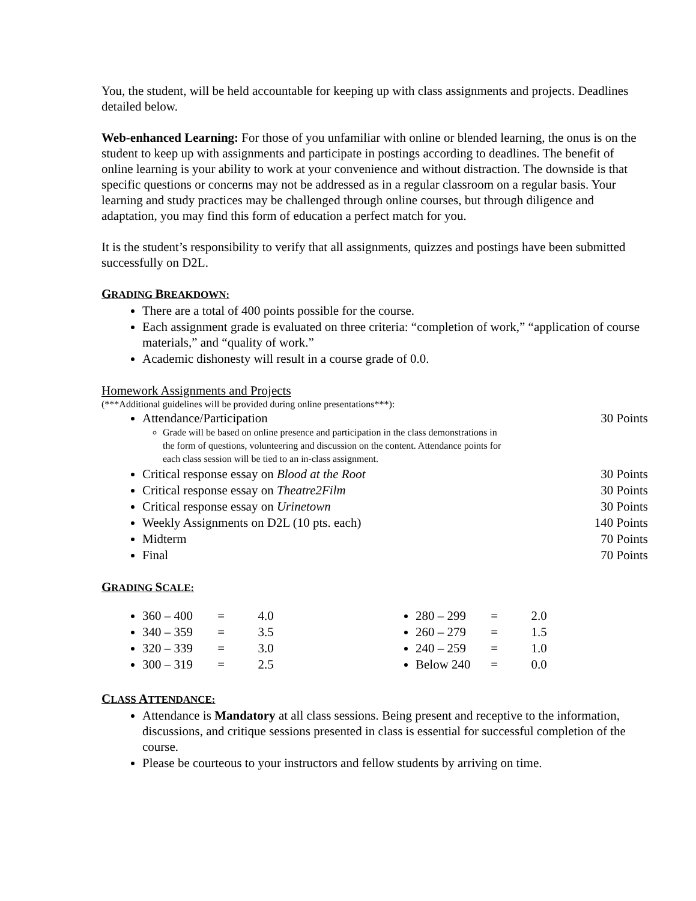You, the student, will be held accountable for keeping up with class assignments and projects. Deadlines detailed below.
Web-enhanced Learning: For those of you unfamiliar with online or blended learning, the onus is on the student to keep up with assignments and participate in postings according to deadlines. The benefit of online learning is your ability to work at your convenience and without distraction. The downside is that specific questions or concerns may not be addressed as in a regular classroom on a regular basis. Your learning and study practices may be challenged through online courses, but through diligence and adaptation, you may find this form of education a perfect match for you.
It is the student’s responsibility to verify that all assignments, quizzes and postings have been submitted successfully on D2L.
GRADING BREAKDOWN:
There are a total of 400 points possible for the course.
Each assignment grade is evaluated on three criteria: “completion of work,” “application of course materials,” and “quality of work.”
Academic dishonesty will result in a course grade of 0.0.
Homework Assignments and Projects
(***Additional guidelines will be provided during online presentations***):
Attendance/Participation 30 Points
Grade will be based on online presence and participation in the class demonstrations in the form of questions, volunteering and discussion on the content. Attendance points for each class session will be tied to an in-class assignment.
Critical response essay on Blood at the Root 30 Points
Critical response essay on Theatre2Film 30 Points
Critical response essay on Urinetown 30 Points
Weekly Assignments on D2L (10 pts. each) 140 Points
Midterm 70 Points
Final 70 Points
GRADING SCALE:
360 – 400 = 4.0
340 – 359 = 3.5
320 – 339 = 3.0
300 – 319 = 2.5
280 – 299 = 2.0
260 – 279 = 1.5
240 – 259 = 1.0
Below 240 = 0.0
CLASS ATTENDANCE:
Attendance is Mandatory at all class sessions. Being present and receptive to the information, discussions, and critique sessions presented in class is essential for successful completion of the course.
Please be courteous to your instructors and fellow students by arriving on time.